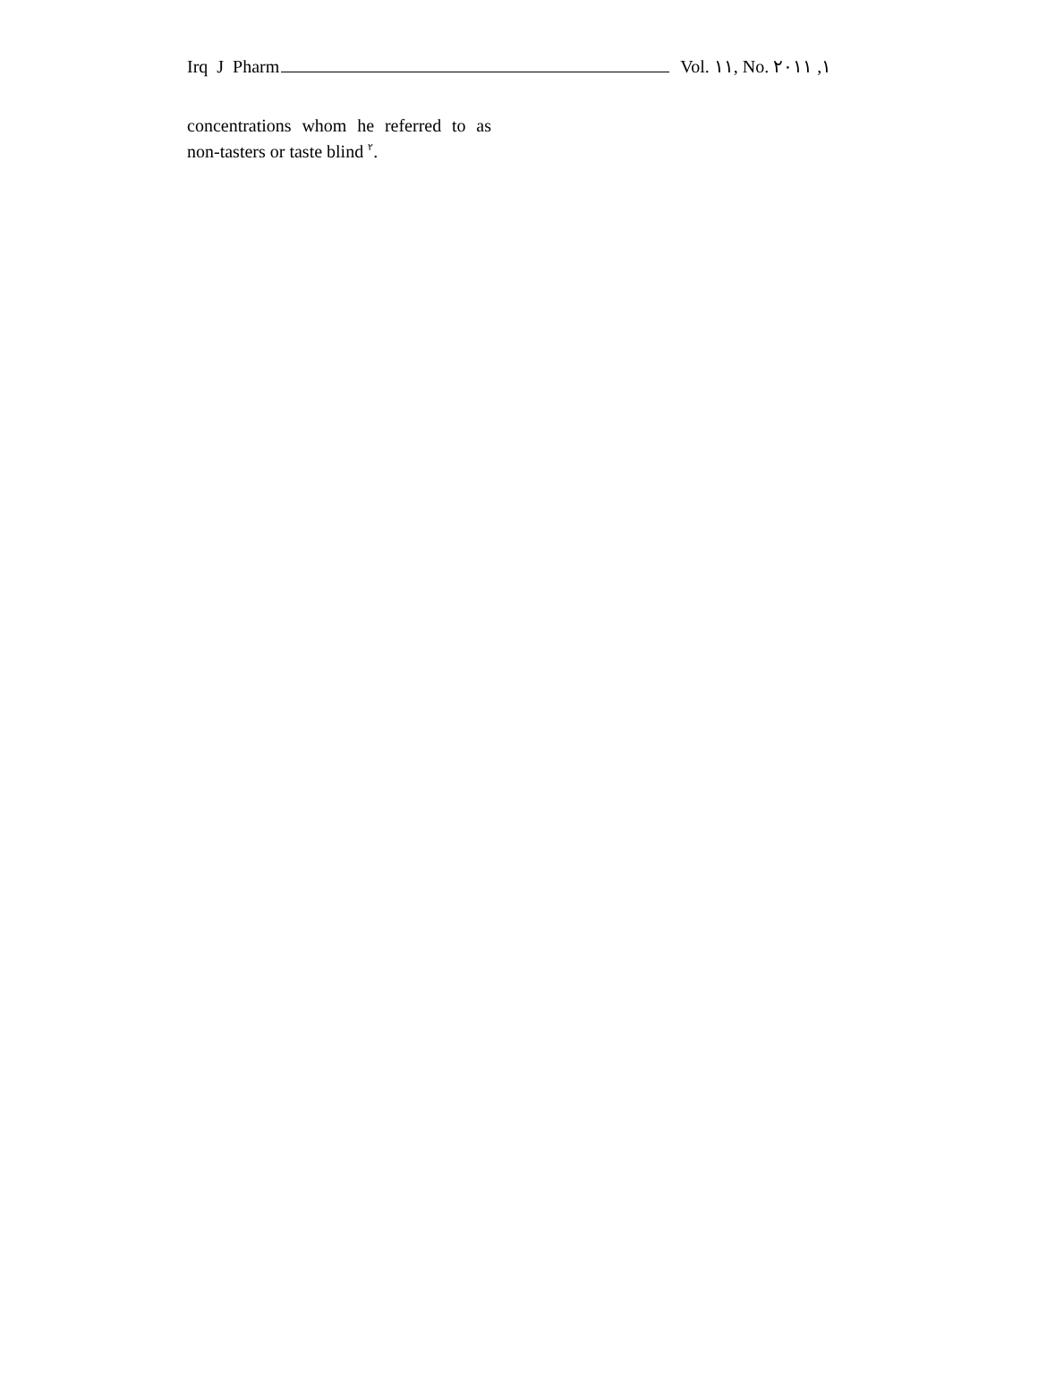Irq J Pharm Vol. ١١, No. ١, ٢٠١١
concentrations whom he referred to as non-tasters or taste blind <sup>٢</sup>.